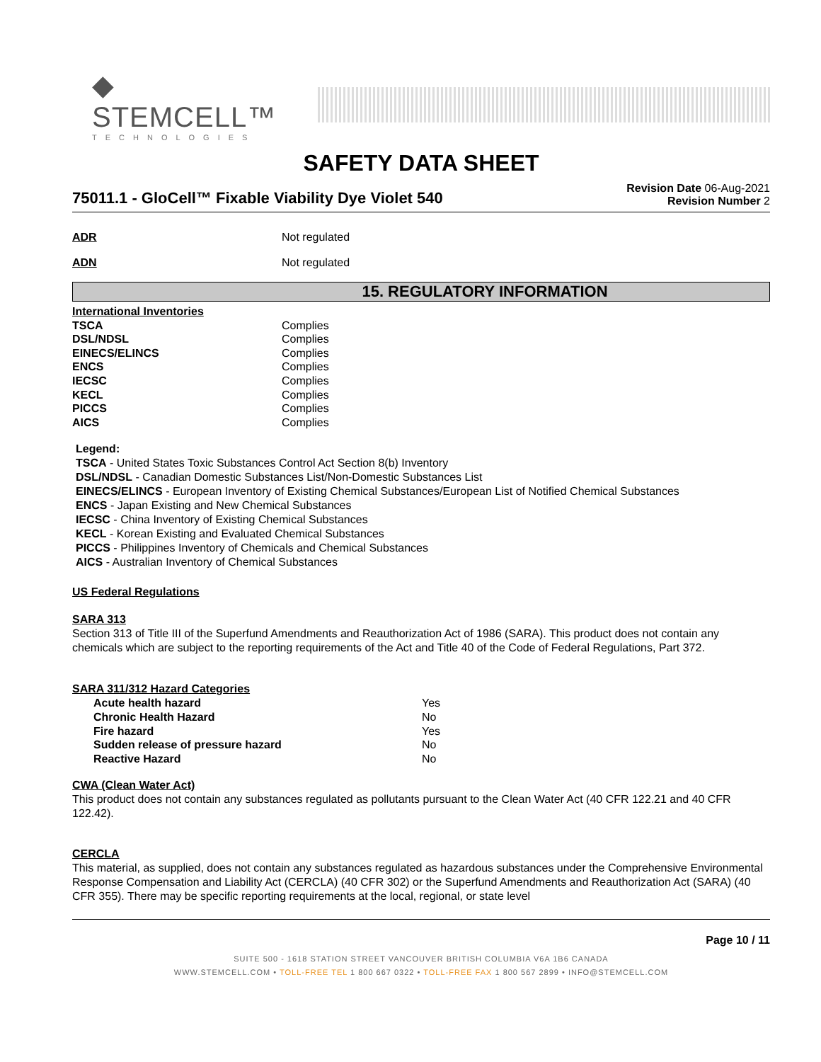◆ STEMCELL™
TECHNOLOGIES
SAFETY DATA SHEET
75011.1 - GloCell™ Fixable Viability Dye Violet 540
Revision Date 06-Aug-2021
Revision Number 2
ADR Not regulated
ADN Not regulated
15. REGULATORY INFORMATION
| International Inventories | |
| TSCA | Complies |
| DSL/NDSL | Complies |
| EINECS/ELINCS | Complies |
| ENCS | Complies |
| IECSC | Complies |
| KECL | Complies |
| PICCS | Complies |
| AICS | Complies |
Legend:
TSCA - United States Toxic Substances Control Act Section 8(b) Inventory
DSL/NDSL - Canadian Domestic Substances List/Non-Domestic Substances List
EINECS/ELINCS - European Inventory of Existing Chemical Substances/European List of Notified Chemical Substances
ENCS - Japan Existing and New Chemical Substances
IECSC - China Inventory of Existing Chemical Substances
KECL - Korean Existing and Evaluated Chemical Substances
PICCS - Philippines Inventory of Chemicals and Chemical Substances
AICS - Australian Inventory of Chemical Substances
US Federal Regulations
SARA 313
Section 313 of Title III of the Superfund Amendments and Reauthorization Act of 1986 (SARA). This product does not contain any chemicals which are subject to the reporting requirements of the Act and Title 40 of the Code of Federal Regulations, Part 372.
SARA 311/312 Hazard Categories
| Acute health hazard | Yes |
| Chronic Health Hazard | No |
| Fire hazard | Yes |
| Sudden release of pressure hazard | No |
| Reactive Hazard | No |
CWA (Clean Water Act)
This product does not contain any substances regulated as pollutants pursuant to the Clean Water Act (40 CFR 122.21 and 40 CFR 122.42).
CERCLA
This material, as supplied, does not contain any substances regulated as hazardous substances under the Comprehensive Environmental Response Compensation and Liability Act (CERCLA) (40 CFR 302) or the Superfund Amendments and Reauthorization Act (SARA) (40 CFR 355). There may be specific reporting requirements at the local, regional, or state level
Page 10 / 11
SUITE 500 - 1618 STATION STREET VANCOUVER BRITISH COLUMBIA V6A 1B6 CANADA
WWW.STEMCELL.COM • TOLL-FREE TEL 1 800 667 0322 • TOLL-FREE FAX 1 800 567 2899 • INFO@STEMCELL.COM